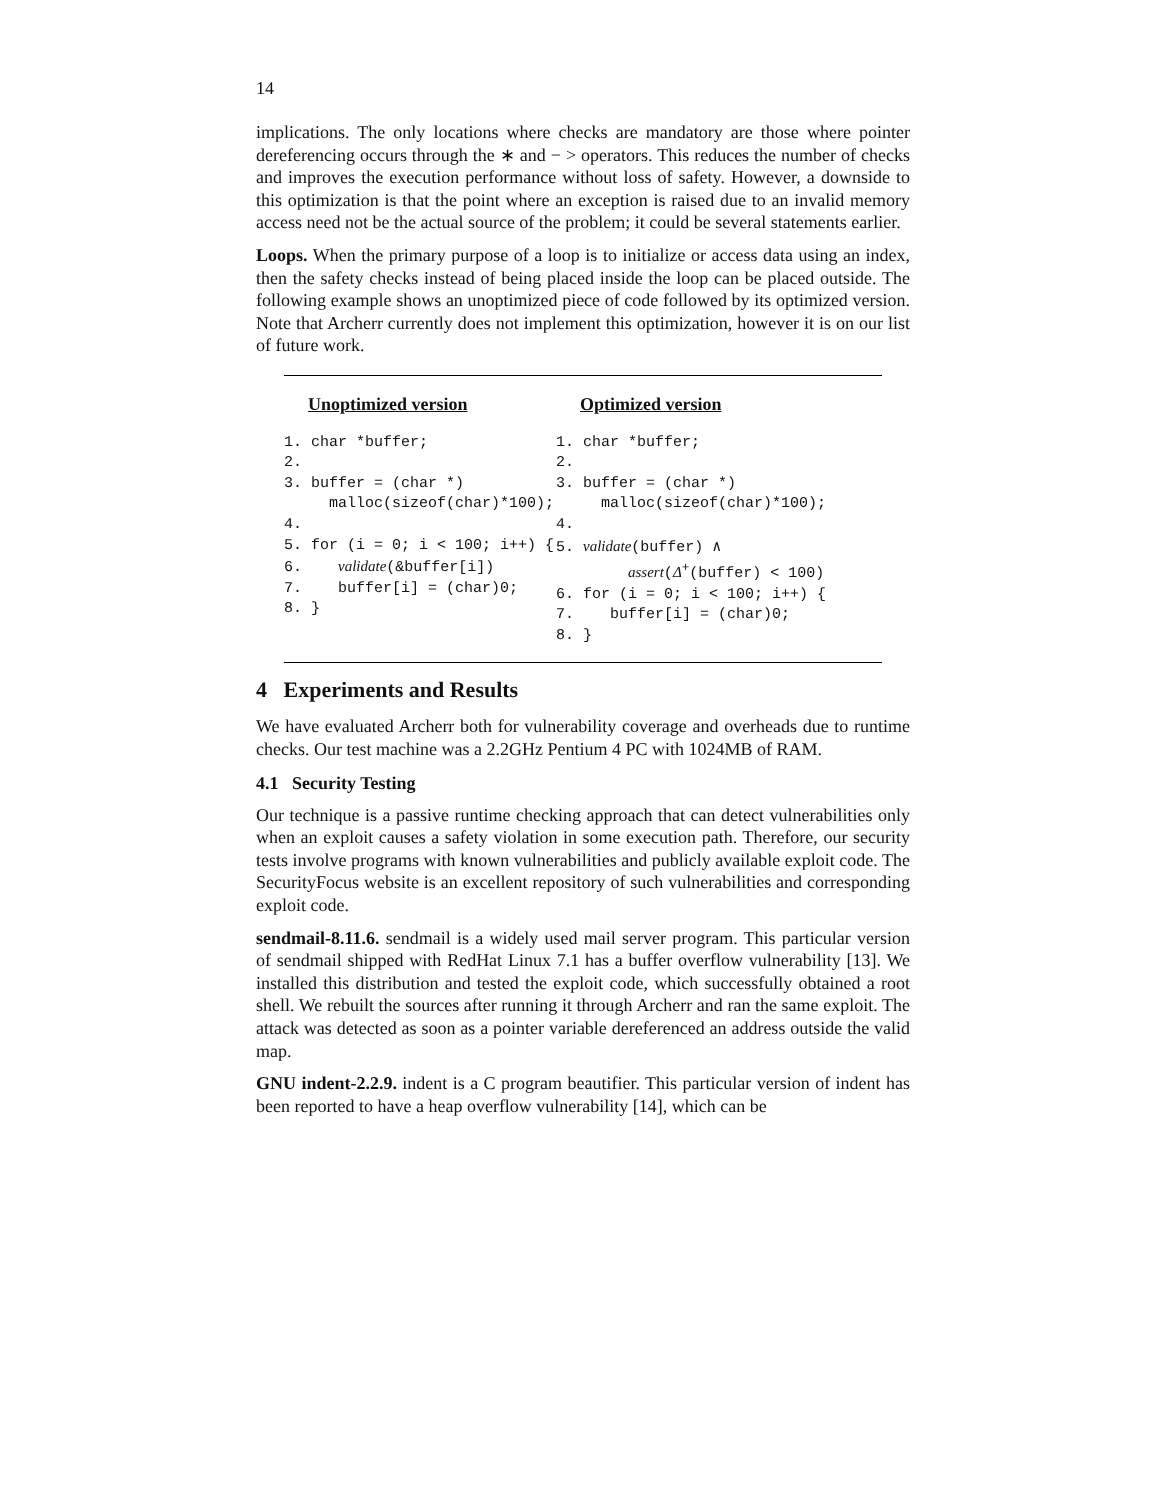14
implications. The only locations where checks are mandatory are those where pointer dereferencing occurs through the ∗ and − > operators. This reduces the number of checks and improves the execution performance without loss of safety. However, a downside to this optimization is that the point where an exception is raised due to an invalid memory access need not be the actual source of the problem; it could be several statements earlier.
Loops. When the primary purpose of a loop is to initialize or access data using an index, then the safety checks instead of being placed inside the loop can be placed outside. The following example shows an unoptimized piece of code followed by its optimized version. Note that Archerr currently does not implement this optimization, however it is on our list of future work.
Unoptimized version
1. char *buffer; 2. 3. buffer = (char *) malloc(sizeof(char)*100); 4. 5. for (i = 0; i < 100; i++) { 6. validate(&buffer[i]) 7. buffer[i] = (char)0; 8. }
Optimized version
1. char *buffer; 2. 3. buffer = (char *) malloc(sizeof(char)*100); 4. 5. validate(buffer) ∧ assert(Δ<sup>+</sup>(buffer) < 100) 6. for (i = 0; i < 100; i++) { 7. buffer[i] = (char)0; 8. }
4 Experiments and Results
We have evaluated Archerr both for vulnerability coverage and overheads due to runtime checks. Our test machine was a 2.2GHz Pentium 4 PC with 1024MB of RAM.
4.1 Security Testing
Our technique is a passive runtime checking approach that can detect vulnerabilities only when an exploit causes a safety violation in some execution path. Therefore, our security tests involve programs with known vulnerabilities and publicly available exploit code. The SecurityFocus website is an excellent repository of such vulnerabilities and corresponding exploit code.
sendmail-8.11.6. sendmail is a widely used mail server program. This particular version of sendmail shipped with RedHat Linux 7.1 has a buffer overflow vulnerability [13]. We installed this distribution and tested the exploit code, which successfully obtained a root shell. We rebuilt the sources after running it through Archerr and ran the same exploit. The attack was detected as soon as a pointer variable dereferenced an address outside the valid map.
GNU indent-2.2.9. indent is a C program beautifier. This particular version of indent has been reported to have a heap overflow vulnerability [14], which can be